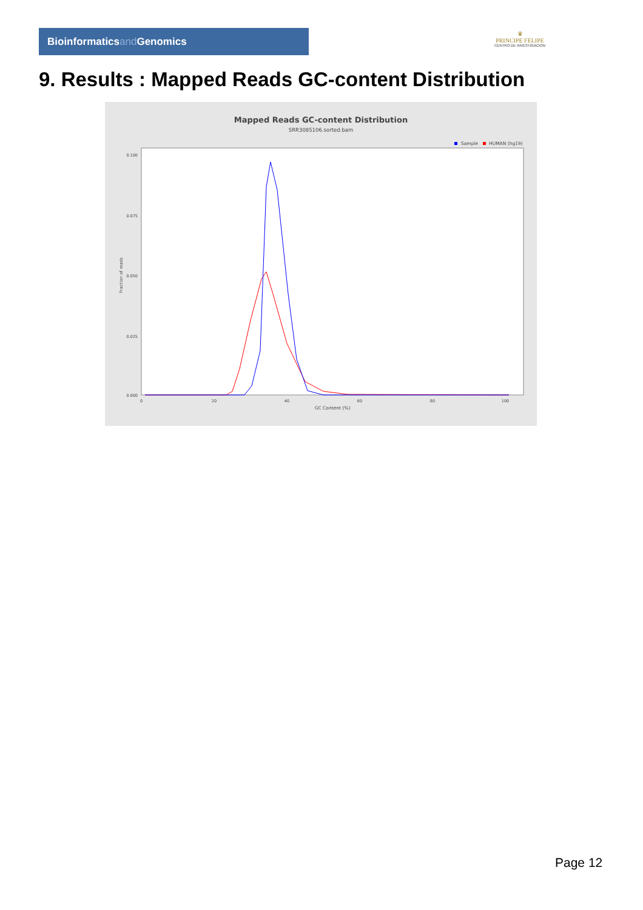Bioinformaticsand Genomics
♛
PRINCIPE FELIPE
CENTRO DE INVESTIGACION
9. Results : Mapped Reads GC-content Distribution
Mapped Reads GC-content Distribution
SRR3085106.sorted.bam
Sample
HUMAN (hg19)
0.100
0.075
0.050
0.025
0.000
Fraction of reads
0
20
40
60
80
100
GC Content (%)
Page 12